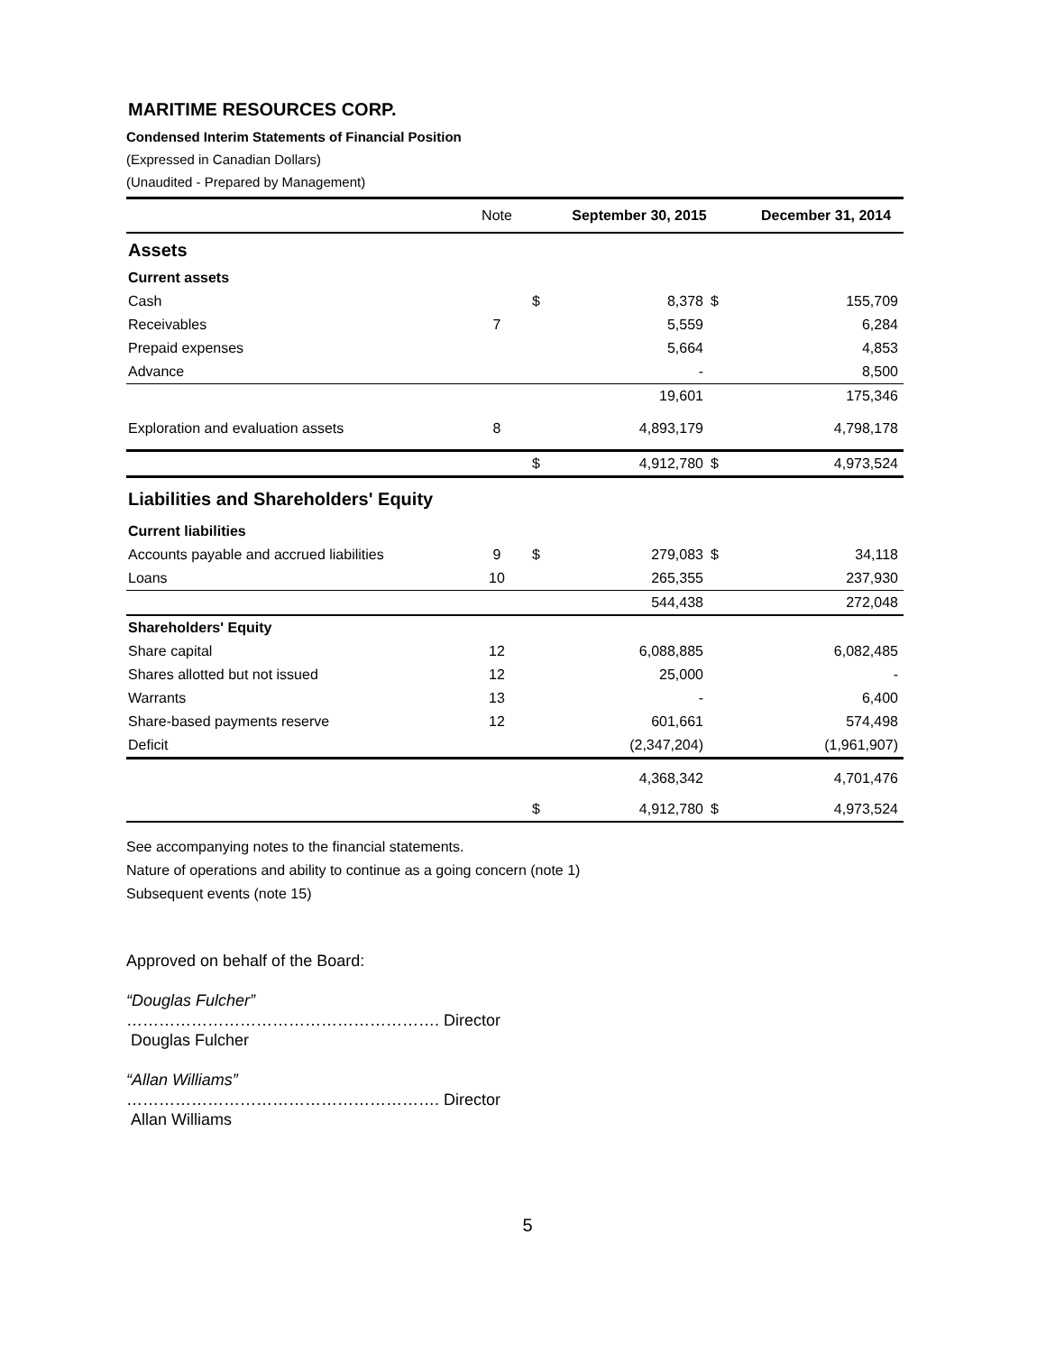MARITIME RESOURCES CORP.
Condensed Interim Statements of Financial Position
(Expressed in Canadian Dollars)
(Unaudited - Prepared by Management)
| | Note | | September 30, 2015 | | December 31, 2014 |
| --- | --- | --- | --- | --- | --- |
| Assets | | | | | |
| Current assets | | | | | |
| Cash | | $ | 8,378 | $ | 155,709 |
| Receivables | 7 | | 5,559 | | 6,284 |
| Prepaid expenses | | | 5,664 | | 4,853 |
| Advance | | | - | | 8,500 |
| | | | 19,601 | | 175,346 |
| Exploration and evaluation assets | 8 | | 4,893,179 | | 4,798,178 |
| | | $ | 4,912,780 | $ | 4,973,524 |
| Liabilities and Shareholders' Equity | | | | | |
| Current liabilities | | | | | |
| Accounts payable and accrued liabilities | 9 | $ | 279,083 | $ | 34,118 |
| Loans | 10 | | 265,355 | | 237,930 |
| | | | 544,438 | | 272,048 |
| Shareholders' Equity | | | | | |
| Share capital | 12 | | 6,088,885 | | 6,082,485 |
| Shares allotted but not issued | 12 | | 25,000 | | - |
| Warrants | 13 | | - | | 6,400 |
| Share-based payments reserve | 12 | | 601,661 | | 574,498 |
| Deficit | | | (2,347,204) | | (1,961,907) |
| | | | 4,368,342 | | 4,701,476 |
| | | $ | 4,912,780 | $ | 4,973,524 |
See accompanying notes to the financial statements.
Nature of operations and ability to continue as a going concern (note 1)
Subsequent events (note 15)
Approved on behalf of the Board:
“Douglas Fulcher”
…………………………………………………. Director
Douglas Fulcher
“Allan Williams”
…………………………………………………. Director
Allan Williams
5